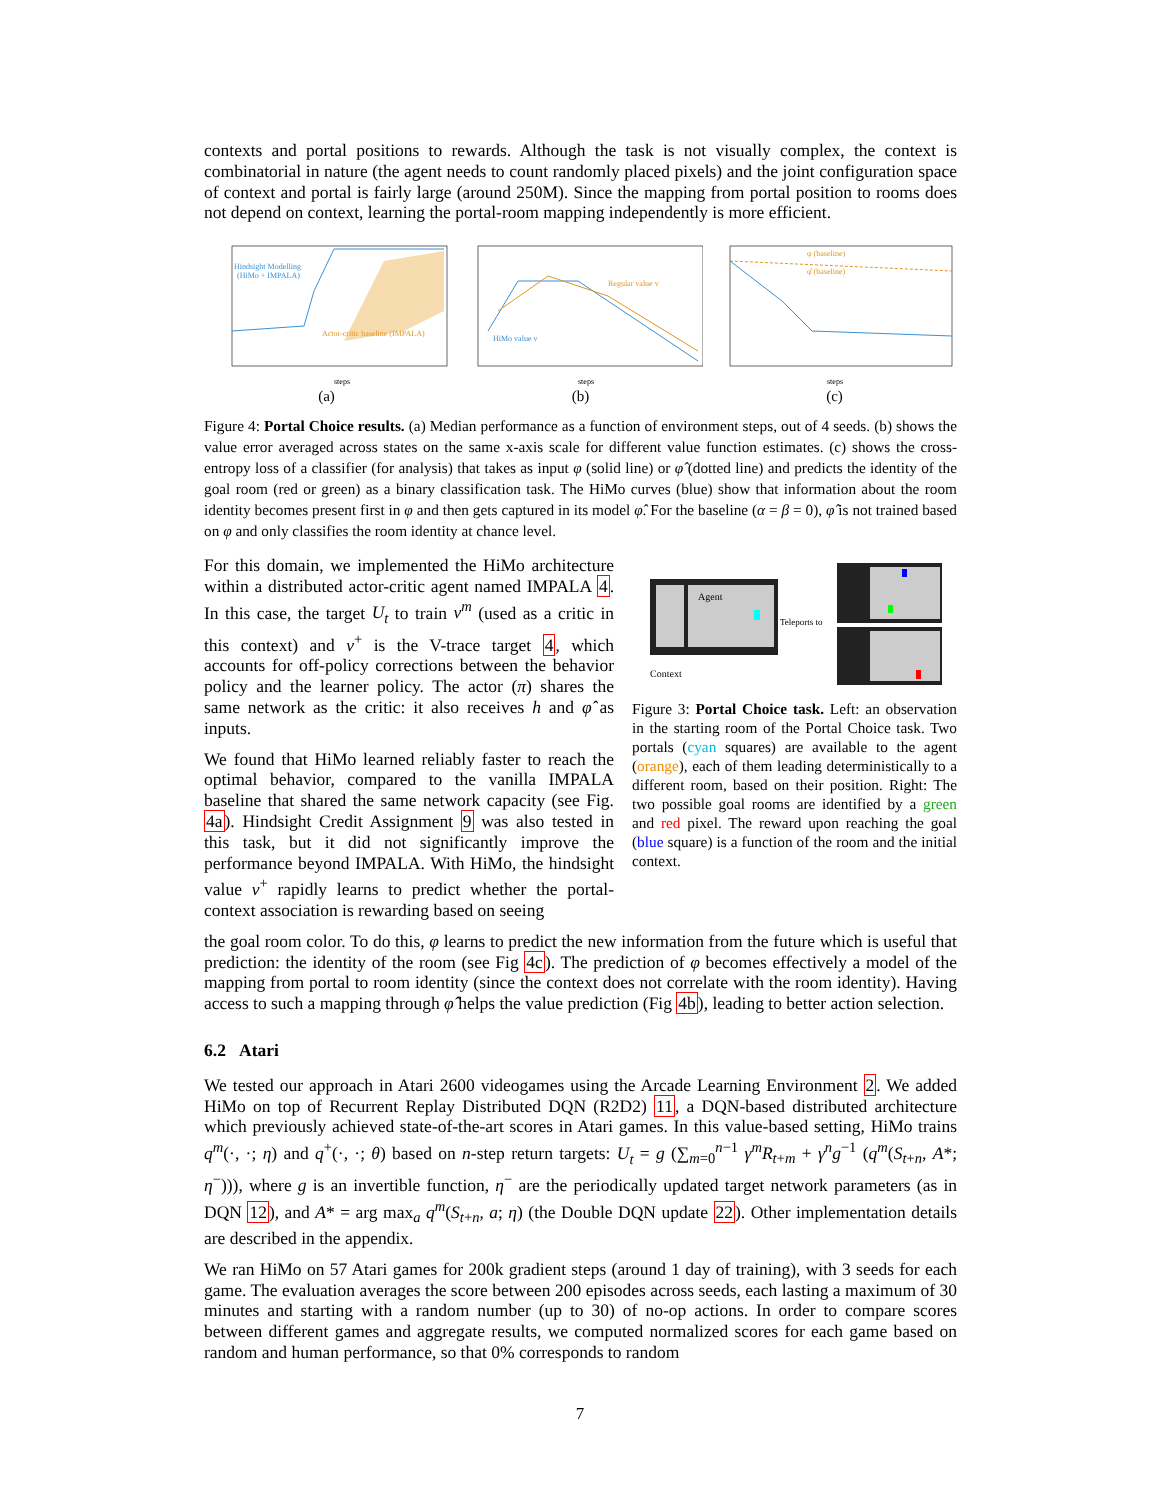contexts and portal positions to rewards. Although the task is not visually complex, the context is combinatorial in nature (the agent needs to count randomly placed pixels) and the joint configuration space of context and portal is fairly large (around 250M). Since the mapping from portal position to rooms does not depend on context, learning the portal-room mapping independently is more efficient.
Hindsight Modelling
(HiMo + IMPALA)
Actor-critic baseline (IMPALA)
steps
(a)
Regular value v
HiMo value v
steps
(b)
φ (baseline)
φ̂ (baseline)
steps
(c)
Figure 4: Portal Choice results. (a) Median performance as a function of environment steps, out of 4 seeds. (b) shows the value error averaged across states on the same x-axis scale for different value function estimates. (c) shows the cross-entropy loss of a classifier (for analysis) that takes as input φ (solid line) or φ̂ (dotted line) and predicts the identity of the goal room (red or green) as a binary classification task. The HiMo curves (blue) show that information about the room identity becomes present first in φ and then gets captured in its model φ̂. For the baseline (α = β = 0), φ̂ is not trained based on φ and only classifies the room identity at chance level.
For this domain, we implemented the HiMo architecture within a distributed actor-critic agent named IMPALA 4. In this case, the target U<sub>t</sub> to train v<sup>m</sup> (used as a critic in this context) and v<sup>+</sup> is the V-trace target 4, which accounts for off-policy corrections between the behavior policy and the learner policy. The actor (π) shares the same network as the critic: it also receives h and φ̂ as inputs.
We found that HiMo learned reliably faster to reach the optimal behavior, compared to the vanilla IMPALA baseline that shared the same network capacity (see Fig. 4a). Hindsight Credit Assignment 9 was also tested in this task, but it did not significantly improve the performance beyond IMPALA. With HiMo, the hindsight value v<sup>+</sup> rapidly learns to predict whether the portal-context association is rewarding based on seeing
Agent
Teleports to
Context
Figure 3: Portal Choice task. Left: an observation in the starting room of the Portal Choice task. Two portals (cyan squares) are available to the agent (orange), each of them leading deterministically to a different room, based on their position. Right: The two possible goal rooms are identified by a green and red pixel. The reward upon reaching the goal (blue square) is a function of the room and the initial context.
the goal room color. To do this, φ learns to predict the new information from the future which is useful that prediction: the identity of the room (see Fig 4c). The prediction of φ becomes effectively a model of the mapping from portal to room identity (since the context does not correlate with the room identity). Having access to such a mapping through φ̂ helps the value prediction (Fig 4b), leading to better action selection.
6.2 Atari
We tested our approach in Atari 2600 videogames using the Arcade Learning Environment 2. We added HiMo on top of Recurrent Replay Distributed DQN (R2D2) 11, a DQN-based distributed architecture which previously achieved state-of-the-art scores in Atari games. In this value-based setting, HiMo trains q<sup>m</sup>(·, ·; η) and q<sup>+</sup>(·, ·; θ) based on n-step return targets: U<sub>t</sub> = g (∑<sub>m=0</sub><sup>n−1</sup> γ<sup>m</sup>R<sub>t+m</sub> + γ<sup>n</sup>g<sup>−1</sup> (q<sup>m</sup>(S<sub>t+n</sub>, A*; η<sup>−</sup>))), where g is an invertible function, η<sup>−</sup> are the periodically updated target network parameters (as in DQN 12), and A* = arg max<sub>a</sub> q<sup>m</sup>(S<sub>t+n</sub>, a; η) (the Double DQN update 22). Other implementation details are described in the appendix.
We ran HiMo on 57 Atari games for 200k gradient steps (around 1 day of training), with 3 seeds for each game. The evaluation averages the score between 200 episodes across seeds, each lasting a maximum of 30 minutes and starting with a random number (up to 30) of no-op actions. In order to compare scores between different games and aggregate results, we computed normalized scores for each game based on random and human performance, so that 0% corresponds to random
7